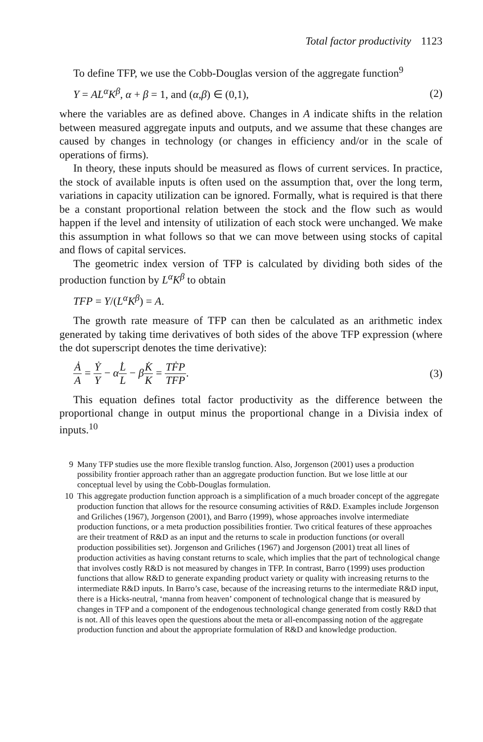Total factor productivity 1123
To define TFP, we use the Cobb-Douglas version of the aggregate function<sup>9</sup>
Y = AL<sup>α</sup>K<sup>β</sup>, α + β = 1, and (α,β) ∈ (0,1), (2)
where the variables are as defined above. Changes in A indicate shifts in the relation between measured aggregate inputs and outputs, and we assume that these changes are caused by changes in technology (or changes in efficiency and/or in the scale of operations of firms).
In theory, these inputs should be measured as flows of current services. In practice, the stock of available inputs is often used on the assumption that, over the long term, variations in capacity utilization can be ignored. Formally, what is required is that there be a constant proportional relation between the stock and the flow such as would happen if the level and intensity of utilization of each stock were unchanged. We make this assumption in what follows so that we can move between using stocks of capital and flows of capital services.
The geometric index version of TFP is calculated by dividing both sides of the production function by L<sup>α</sup>K<sup>β</sup> to obtain
TFP = Y/(L<sup>α</sup>K<sup>β</sup>) = A.
The growth rate measure of TFP can then be calculated as an arithmetic index generated by taking time derivatives of both sides of the above TFP expression (where the dot superscript denotes the time derivative):
Ȧ A = Ẏ Y − αL̇ L − βK̇ K = TḞP TFP. (3)
This equation defines total factor productivity as the difference between the proportional change in output minus the proportional change in a Divisia index of inputs.<sup>10</sup>
9 Many TFP studies use the more flexible translog function. Also, Jorgenson (2001) uses a production possibility frontier approach rather than an aggregate production function. But we lose little at our conceptual level by using the Cobb-Douglas formulation.
10 This aggregate production function approach is a simplification of a much broader concept of the aggregate production function that allows for the resource consuming activities of R&D. Examples include Jorgenson and Griliches (1967), Jorgenson (2001), and Barro (1999), whose approaches involve intermediate production functions, or a meta production possibilities frontier. Two critical features of these approaches are their treatment of R&D as an input and the returns to scale in production functions (or overall production possibilities set). Jorgenson and Griliches (1967) and Jorgenson (2001) treat all lines of production activities as having constant returns to scale, which implies that the part of technological change that involves costly R&D is not measured by changes in TFP. In contrast, Barro (1999) uses production functions that allow R&D to generate expanding product variety or quality with increasing returns to the intermediate R&D inputs. In Barro’s case, because of the increasing returns to the intermediate R&D input, there is a Hicks-neutral, ‘manna from heaven’ component of technological change that is measured by changes in TFP and a component of the endogenous technological change generated from costly R&D that is not. All of this leaves open the questions about the meta or all-encompassing notion of the aggregate production function and about the appropriate formulation of R&D and knowledge production.